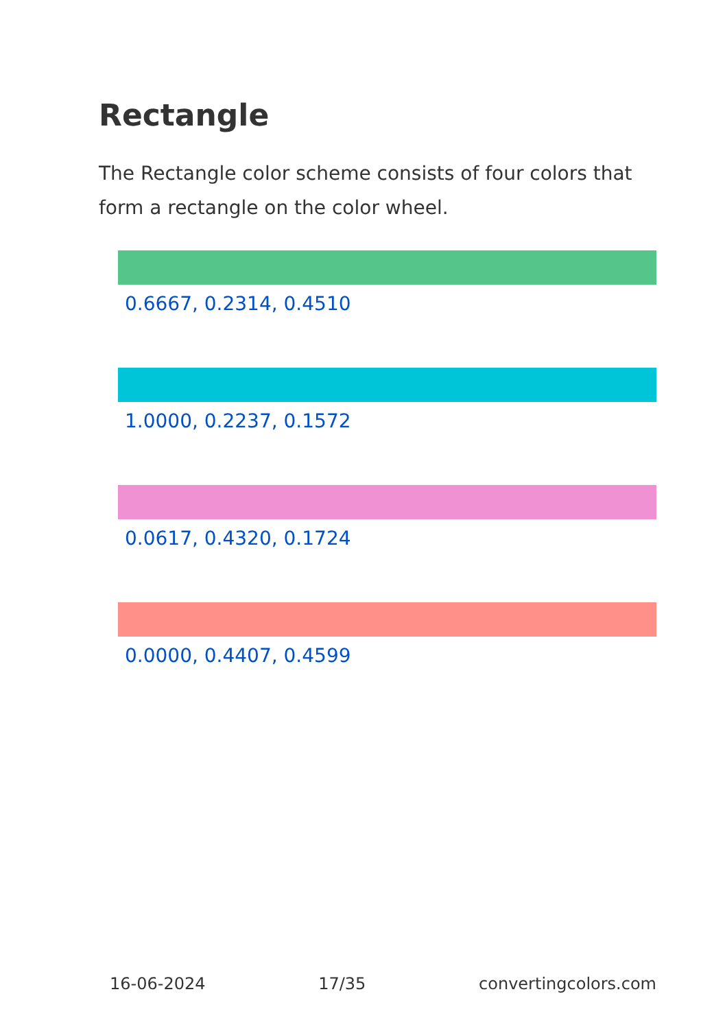Rectangle
The Rectangle color scheme consists of four colors that form a rectangle on the color wheel.
0.6667, 0.2314, 0.4510
1.0000, 0.2237, 0.1572
0.0617, 0.4320, 0.1724
0.0000, 0.4407, 0.4599
16-06-2024 17/35 convertingcolors.com